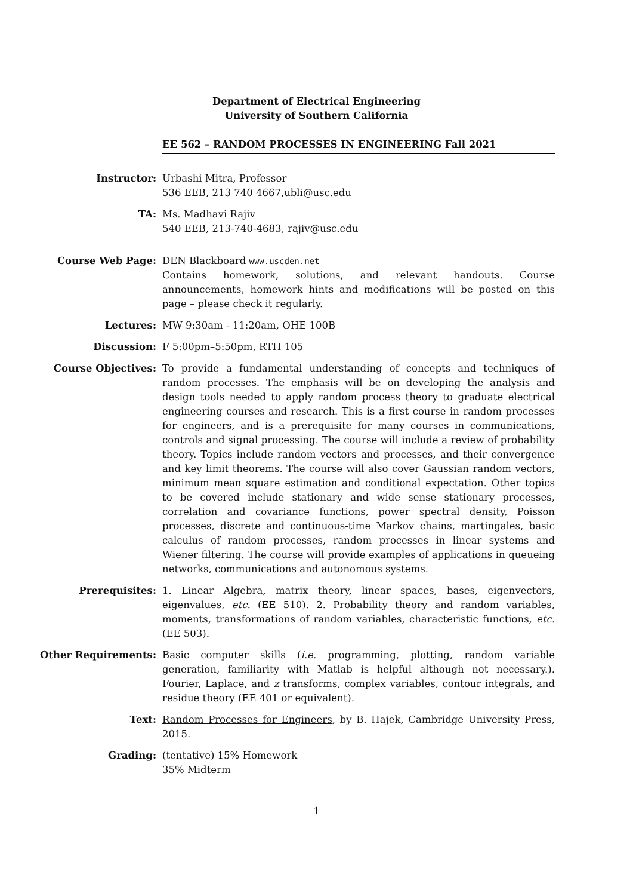Department of Electrical Engineering
University of Southern California
EE 562 – RANDOM PROCESSES IN ENGINEERING Fall 2021
Instructor: Urbashi Mitra, Professor
536 EEB, 213 740 4667,ubli@usc.edu
TA: Ms. Madhavi Rajiv
540 EEB, 213-740-4683, rajiv@usc.edu
Course Web Page: DEN Blackboard www.uscden.net
Contains homework, solutions, and relevant handouts. Course announcements, homework hints and modifications will be posted on this page – please check it regularly.
Lectures: MW 9:30am - 11:20am, OHE 100B
Discussion: F 5:00pm–5:50pm, RTH 105
Course Objectives: To provide a fundamental understanding of concepts and techniques of random processes. The emphasis will be on developing the analysis and design tools needed to apply random process theory to graduate electrical engineering courses and research. This is a first course in random processes for engineers, and is a prerequisite for many courses in communications, controls and signal processing. The course will include a review of probability theory. Topics include random vectors and processes, and their convergence and key limit theorems. The course will also cover Gaussian random vectors, minimum mean square estimation and conditional expectation. Other topics to be covered include stationary and wide sense stationary processes, correlation and covariance functions, power spectral density, Poisson processes, discrete and continuous-time Markov chains, martingales, basic calculus of random processes, random processes in linear systems and Wiener filtering. The course will provide examples of applications in queueing networks, communications and autonomous systems.
Prerequisites: 1. Linear Algebra, matrix theory, linear spaces, bases, eigenvectors, eigenvalues, etc. (EE 510). 2. Probability theory and random variables, moments, transformations of random variables, characteristic functions, etc. (EE 503).
Other Requirements: Basic computer skills (i.e. programming, plotting, random variable generation, familiarity with Matlab is helpful although not necessary.). Fourier, Laplace, and z transforms, complex variables, contour integrals, and residue theory (EE 401 or equivalent).
Text: Random Processes for Engineers, by B. Hajek, Cambridge University Press, 2015.
Grading: (tentative) 15% Homework
35% Midterm
1